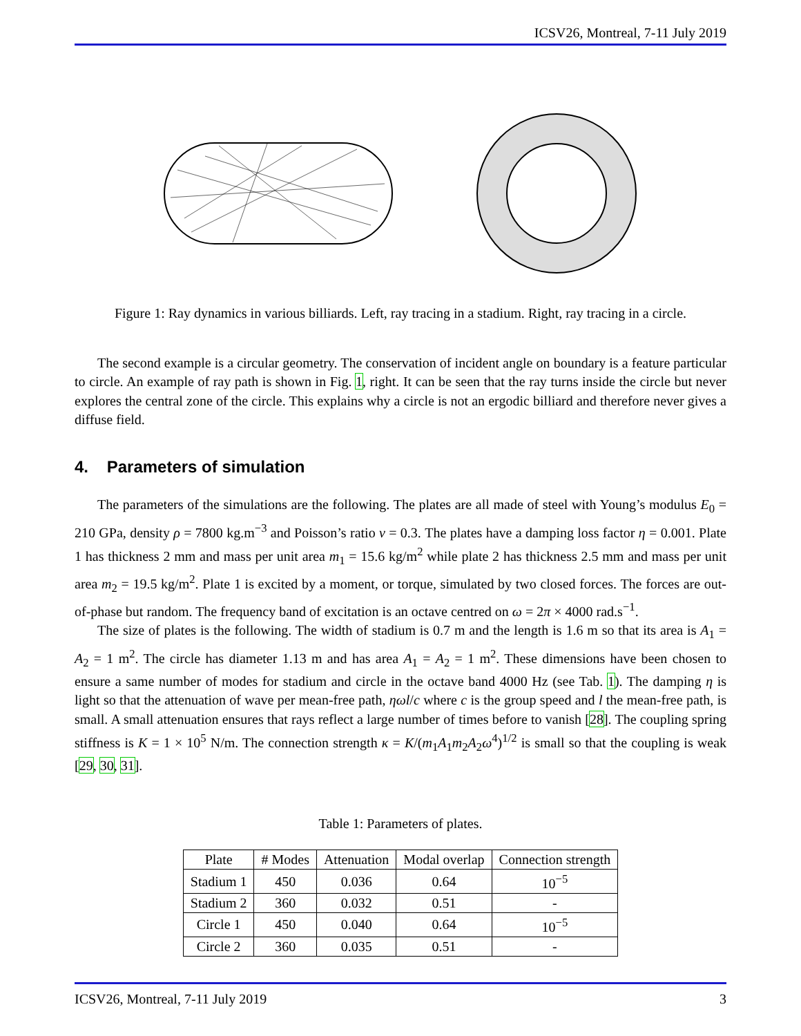ICSV26, Montreal, 7-11 July 2019
Figure 1: Ray dynamics in various billiards. Left, ray tracing in a stadium. Right, ray tracing in a circle.
The second example is a circular geometry. The conservation of incident angle on boundary is a feature particular to circle. An example of ray path is shown in Fig. 1, right. It can be seen that the ray turns inside the circle but never explores the central zone of the circle. This explains why a circle is not an ergodic billiard and therefore never gives a diffuse field.
4. Parameters of simulation
The parameters of the simulations are the following. The plates are all made of steel with Young’s modulus E<sub>0</sub> = 210 GPa, density ρ = 7800 kg.m<sup>−3</sup> and Poisson’s ratio ν = 0.3. The plates have a damping loss factor η = 0.001. Plate 1 has thickness 2 mm and mass per unit area m<sub>1</sub> = 15.6 kg/m<sup>2</sup> while plate 2 has thickness 2.5 mm and mass per unit area m<sub>2</sub> = 19.5 kg/m<sup>2</sup>. Plate 1 is excited by a moment, or torque, simulated by two closed forces. The forces are out-of-phase but random. The frequency band of excitation is an octave centred on ω = 2π × 4000 rad.s<sup>−1</sup>.
The size of plates is the following. The width of stadium is 0.7 m and the length is 1.6 m so that its area is A<sub>1</sub> = A<sub>2</sub> = 1 m<sup>2</sup>. The circle has diameter 1.13 m and has area A<sub>1</sub> = A<sub>2</sub> = 1 m<sup>2</sup>. These dimensions have been chosen to ensure a same number of modes for stadium and circle in the octave band 4000 Hz (see Tab. 1). The damping η is light so that the attenuation of wave per mean-free path, ηωl/c where c is the group speed and l the mean-free path, is small. A small attenuation ensures that rays reflect a large number of times before to vanish [28]. The coupling spring stiffness is K = 1 × 10<sup>5</sup> N/m. The connection strength κ = K/(m<sub>1</sub>A<sub>1</sub>m<sub>2</sub>A<sub>2</sub>ω<sup>4</sup>)<sup>1/2</sup> is small so that the coupling is weak [29, 30, 31].
Table 1: Parameters of plates.
| Plate | # Modes | Attenuation | Modal overlap | Connection strength |
| --- | --- | --- | --- | --- |
| Stadium 1 | 450 | 0.036 | 0.64 | 10<sup>−5</sup> |
| Stadium 2 | 360 | 0.032 | 0.51 | - |
| Circle 1 | 450 | 0.040 | 0.64 | 10<sup>−5</sup> |
| Circle 2 | 360 | 0.035 | 0.51 | - |
ICSV26, Montreal, 7-11 July 2019 3